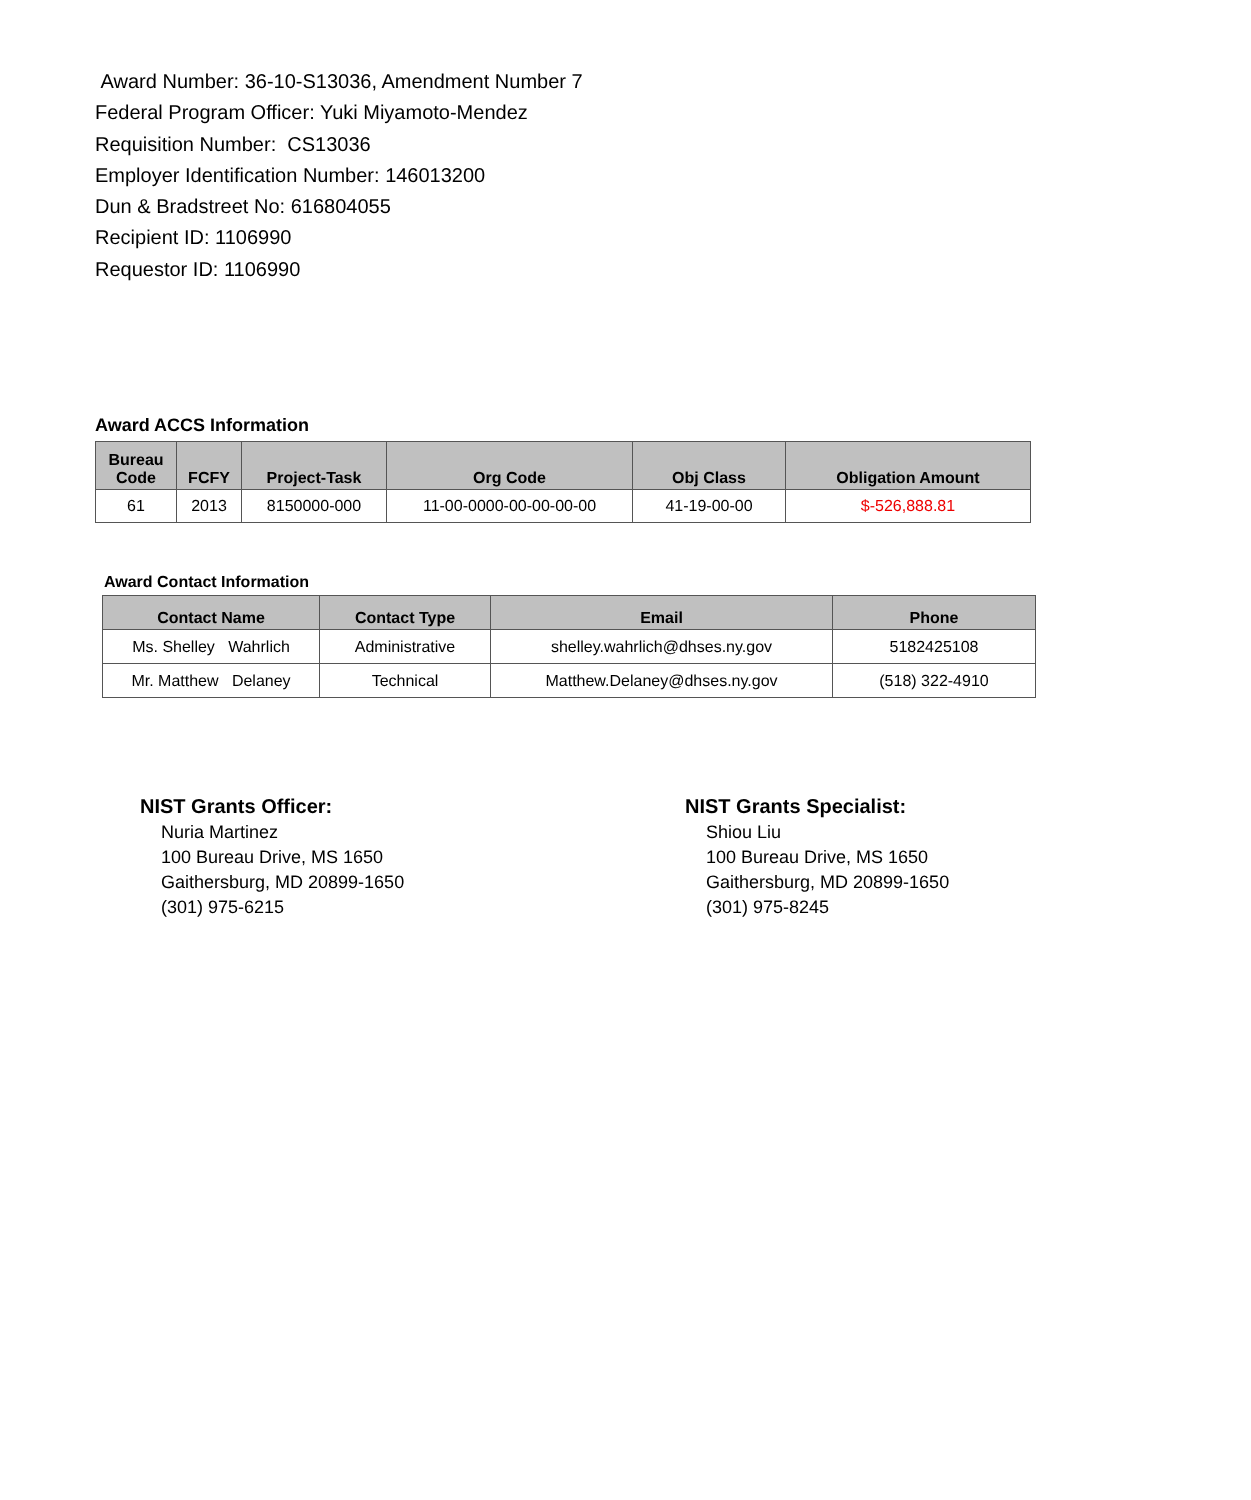Award Number: 36-10-S13036, Amendment Number 7
Federal Program Officer: Yuki Miyamoto-Mendez
Requisition Number: CS13036
Employer Identification Number: 146013200
Dun & Bradstreet No: 616804055
Recipient ID: 1106990
Requestor ID: 1106990
Award ACCS Information
| Bureau Code | FCFY | Project-Task | Org Code | Obj Class | Obligation Amount |
| --- | --- | --- | --- | --- | --- |
| 61 | 2013 | 8150000-000 | 11-00-0000-00-00-00-00 | 41-19-00-00 | $-526,888.81 |
Award Contact Information
| Contact Name | Contact Type | Email | Phone |
| --- | --- | --- | --- |
| Ms. Shelley Wahrlich | Administrative | shelley.wahrlich@dhses.ny.gov | 5182425108 |
| Mr. Matthew Delaney | Technical | Matthew.Delaney@dhses.ny.gov | (518) 322-4910 |
NIST Grants Officer:
Nuria Martinez
100 Bureau Drive, MS 1650
Gaithersburg, MD 20899-1650
(301) 975-6215
NIST Grants Specialist:
Shiou Liu
100 Bureau Drive, MS 1650
Gaithersburg, MD 20899-1650
(301) 975-8245